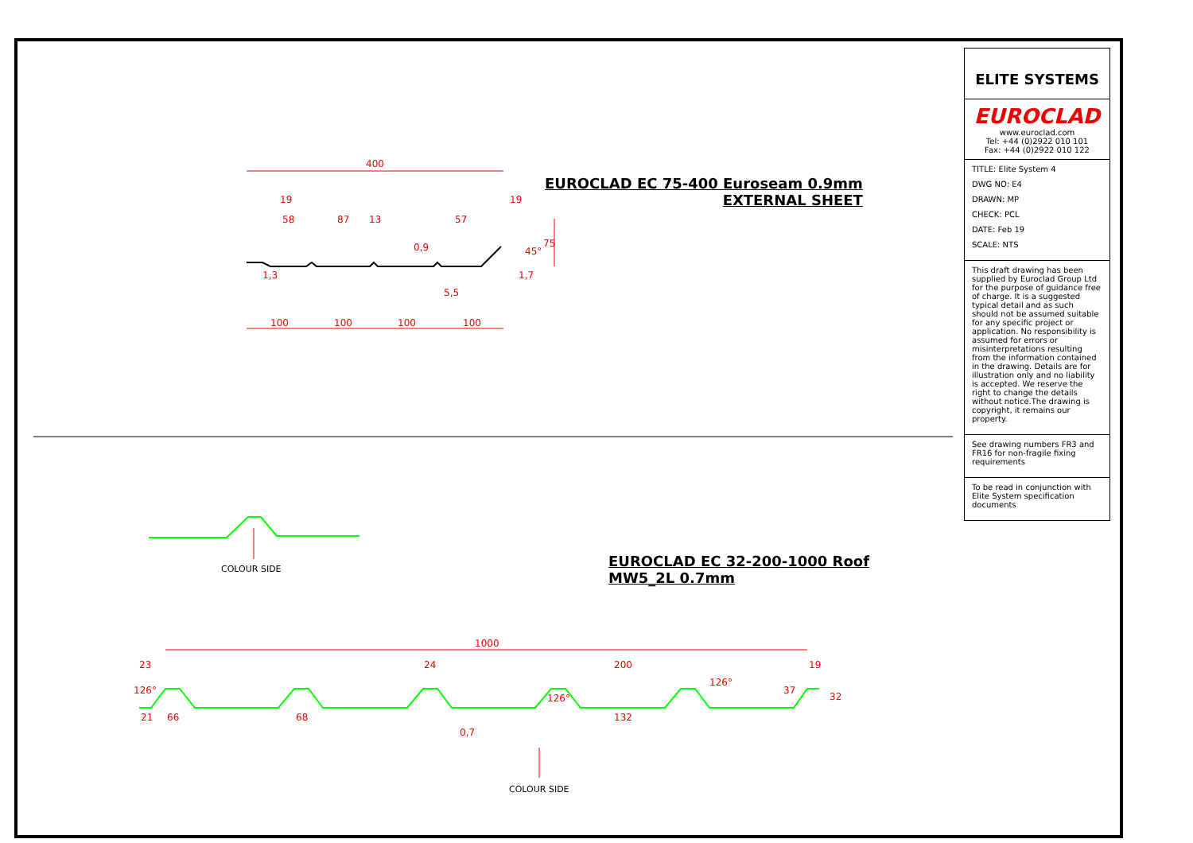400
19
19
58
87
13
57
1,3
1,7
100
100
100
100
0,9
5,5
75
45°
1000
23
24
200
19
21
66
68
132
0,7
32
37
126°
126°
126°
EUROCLAD EC 75-400 Euroseam 0.9mm
EXTERNAL SHEET
EUROCLAD EC 32-200-1000 Roof
MW5_2L 0.7mm
COLOUR SIDE
COLOUR SIDE
ELITE SYSTEMS
EUROCLAD
www.euroclad.com
Tel: +44 (0)2922 010 101
Fax: +44 (0)2922 010 122
TITLE: Elite System 4
DWG NO: E4
DRAWN: MP
CHECK: PCL
DATE: Feb 19
SCALE: NTS
This draft drawing has been supplied by Euroclad Group Ltd for the purpose of guidance free of charge. It is a suggested typical detail and as such should not be assumed suitable for any specific project or application. No responsibility is assumed for errors or misinterpretations resulting from the information contained in the drawing. Details are for illustration only and no liability is accepted. We reserve the right to change the details without notice.The drawing is copyright, it remains our property.
See drawing numbers FR3 and FR16 for non-fragile fixing requirements
To be read in conjunction with Elite System specification documents